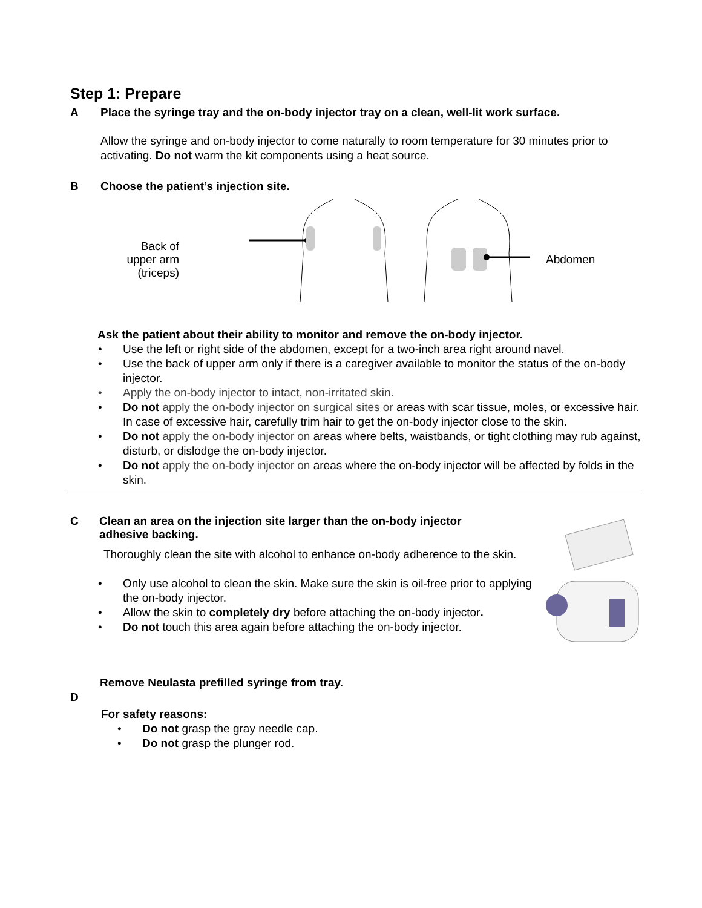Step 1: Prepare
A Place the syringe tray and the on-body injector tray on a clean, well-lit work surface.
Allow the syringe and on-body injector to come naturally to room temperature for 30 minutes prior to activating. Do not warm the kit components using a heat source.
B Choose the patient’s injection site.
Back of upper arm (triceps)
Abdomen
Ask the patient about their ability to monitor and remove the on-body injector.
• Use the left or right side of the abdomen, except for a two-inch area right around navel.
• Use the back of upper arm only if there is a caregiver available to monitor the status of the on-body injector.
• Apply the on-body injector to intact, non-irritated skin.
• Do not apply the on-body injector on surgical sites or areas with scar tissue, moles, or excessive hair. In case of excessive hair, carefully trim hair to get the on-body injector close to the skin.
• Do not apply the on-body injector on areas where belts, waistbands, or tight clothing may rub against, disturb, or dislodge the on-body injector.
• Do not apply the on-body injector on areas where the on-body injector will be affected by folds in the skin.
C Clean an area on the injection site larger than the on-body injector
adhesive backing.
Thoroughly clean the site with alcohol to enhance on-body adherence to the skin.
• Only use alcohol to clean the skin. Make sure the skin is oil-free prior to applying the on-body injector.
• Allow the skin to completely dry before attaching the on-body injector.
• Do not touch this area again before attaching the on-body injector.
Remove Neulasta prefilled syringe from tray.
D
For safety reasons:
• Do not grasp the gray needle cap.
• Do not grasp the plunger rod.